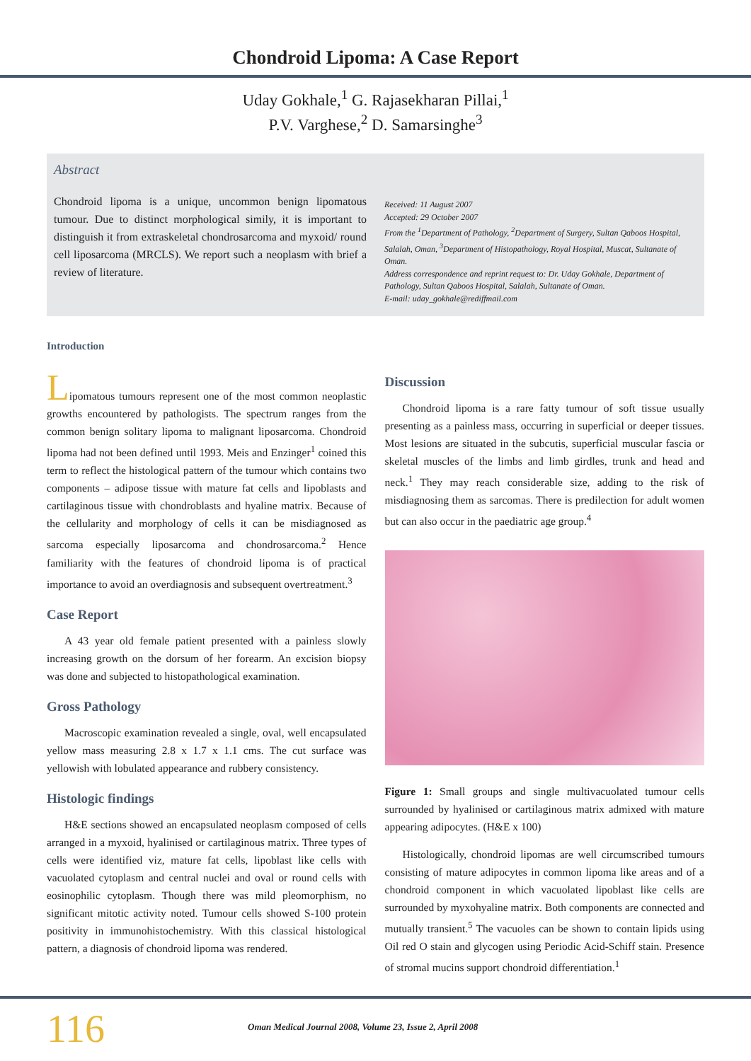Chondroid Lipoma: A Case Report
Uday Gokhale,<sup>1</sup> G. Rajasekharan Pillai,<sup>1</sup>
P.V. Varghese,<sup>2</sup> D. Samarsinghe<sup>3</sup>
Abstract
Chondroid lipoma is a unique, uncommon benign lipomatous tumour. Due to distinct morphological simily, it is important to distinguish it from extraskeletal chondrosarcoma and myxoid/ round cell liposarcoma (MRCLS). We report such a neoplasm with brief a review of literature.
Received: 11 August 2007
Accepted: 29 October 2007
From the <sup>1</sup>Department of Pathology, <sup>2</sup>Department of Surgery, Sultan Qaboos Hospital, Salalah, Oman, <sup>3</sup>Department of Histopathology, Royal Hospital, Muscat, Sultanate of Oman.
Address correspondence and reprint request to: Dr. Uday Gokhale, Department of Pathology, Sultan Qaboos Hospital, Salalah, Sultanate of Oman.
E-mail: uday_gokhale@rediffmail.com
Introduction
Lipomatous tumours represent one of the most common neoplastic growths encountered by pathologists. The spectrum ranges from the common benign solitary lipoma to malignant liposarcoma. Chondroid lipoma had not been defined until 1993. Meis and Enzinger<sup>1</sup> coined this term to reflect the histological pattern of the tumour which contains two components – adipose tissue with mature fat cells and lipoblasts and cartilaginous tissue with chondroblasts and hyaline matrix. Because of the cellularity and morphology of cells it can be misdiagnosed as sarcoma especially liposarcoma and chondrosarcoma.<sup>2</sup> Hence familiarity with the features of chondroid lipoma is of practical importance to avoid an overdiagnosis and subsequent overtreatment.<sup>3</sup>
Case Report
A 43 year old female patient presented with a painless slowly increasing growth on the dorsum of her forearm. An excision biopsy was done and subjected to histopathological examination.
Gross Pathology
Macroscopic examination revealed a single, oval, well encapsulated yellow mass measuring 2.8 x 1.7 x 1.1 cms. The cut surface was yellowish with lobulated appearance and rubbery consistency.
Histologic findings
H&E sections showed an encapsulated neoplasm composed of cells arranged in a myxoid, hyalinised or cartilaginous matrix. Three types of cells were identified viz, mature fat cells, lipoblast like cells with vacuolated cytoplasm and central nuclei and oval or round cells with eosinophilic cytoplasm. Though there was mild pleomorphism, no significant mitotic activity noted. Tumour cells showed S-100 protein positivity in immunohistochemistry. With this classical histological pattern, a diagnosis of chondroid lipoma was rendered.
Discussion
Chondroid lipoma is a rare fatty tumour of soft tissue usually presenting as a painless mass, occurring in superficial or deeper tissues. Most lesions are situated in the subcutis, superficial muscular fascia or skeletal muscles of the limbs and limb girdles, trunk and head and neck.<sup>1</sup> They may reach considerable size, adding to the risk of misdiagnosing them as sarcomas. There is predilection for adult women but can also occur in the paediatric age group.<sup>4</sup>
Figure 1: Small groups and single multivacuolated tumour cells surrounded by hyalinised or cartilaginous matrix admixed with mature appearing adipocytes. (H&E x 100)
Histologically, chondroid lipomas are well circumscribed tumours consisting of mature adipocytes in common lipoma like areas and of a chondroid component in which vacuolated lipoblast like cells are surrounded by myxohyaline matrix. Both components are connected and mutually transient.<sup>5</sup> The vacuoles can be shown to contain lipids using Oil red O stain and glycogen using Periodic Acid-Schiff stain. Presence of stromal mucins support chondroid differentiation.<sup>1</sup>
116 Oman Medical Journal 2008, Volume 23, Issue 2, April 2008